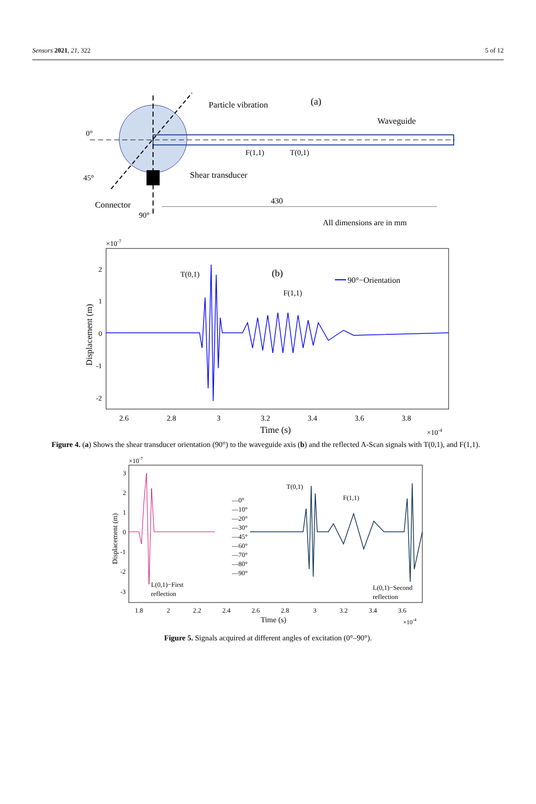Sensors 2021, 21, 322 5 of 12
0°
45°
90°
Particle vibration
(a)
Waveguide
F(1,1)
T(0,1)
Shear transducer
Connector
430
All dimensions are in mm
×10-7
2
1
0
-1
-2
Displacement (m)
T(0,1)
(b)
F(1,1)
90°−Orientation
2.6
2.8
3
3.2
3.4
3.6
3.8
Time (s)
×10-4
Figure 4. (a) Shows the shear transducer orientation (90°) to the waveguide axis (b) and the reflected A-Scan signals with T(0,1), and F(1,1).
×10-7
3
2
1
0
-1
-2
-3
Displacement (m)
—0°
—10°
—20°
—30°
—45°
—60°
—70°
—80°
—90°
T(0,1)
F(1,1)
L(0,1)−First
reflection
L(0,1)−Second
reflection
1.8
2
2.2
2.4
2.6
2.8
3
3.2
3.4
3.6
Time (s)
×10-4
Figure 5. Signals acquired at different angles of excitation (0°–90°).